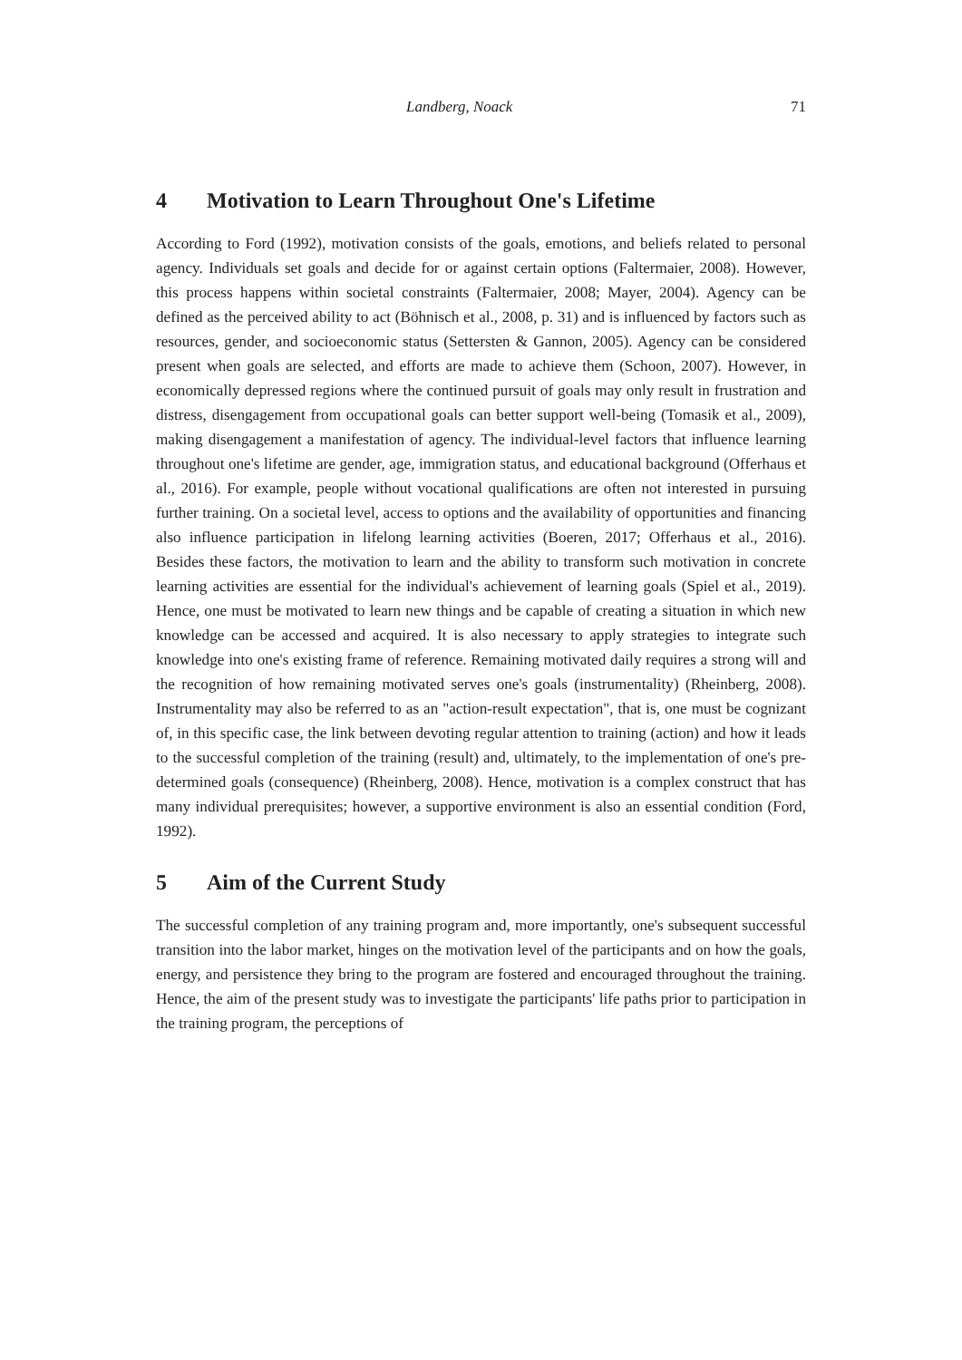Landberg, Noack 71
4 Motivation to Learn Throughout One's Lifetime
According to Ford (1992), motivation consists of the goals, emotions, and beliefs related to personal agency. Individuals set goals and decide for or against certain options (Faltermaier, 2008). However, this process happens within societal constraints (Faltermaier, 2008; Mayer, 2004). Agency can be defined as the perceived ability to act (Böhnisch et al., 2008, p. 31) and is influenced by factors such as resources, gender, and socioeconomic status (Settersten & Gannon, 2005). Agency can be considered present when goals are selected, and efforts are made to achieve them (Schoon, 2007). However, in economically depressed regions where the continued pursuit of goals may only result in frustration and distress, disengagement from occupational goals can better support well-being (Tomasik et al., 2009), making disengagement a manifestation of agency. The individual-level factors that influence learning throughout one's lifetime are gender, age, immigration status, and educational background (Offerhaus et al., 2016). For example, people without vocational qualifications are often not interested in pursuing further training. On a societal level, access to options and the availability of opportunities and financing also influence participation in lifelong learning activities (Boeren, 2017; Offerhaus et al., 2016). Besides these factors, the motivation to learn and the ability to transform such motivation in concrete learning activities are essential for the individual's achievement of learning goals (Spiel et al., 2019). Hence, one must be motivated to learn new things and be capable of creating a situation in which new knowledge can be accessed and acquired. It is also necessary to apply strategies to integrate such knowledge into one's existing frame of reference. Remaining motivated daily requires a strong will and the recognition of how remaining motivated serves one's goals (instrumentality) (Rheinberg, 2008). Instrumentality may also be referred to as an "action-result expectation", that is, one must be cognizant of, in this specific case, the link between devoting regular attention to training (action) and how it leads to the successful completion of the training (result) and, ultimately, to the implementation of one's pre-determined goals (consequence) (Rheinberg, 2008). Hence, motivation is a complex construct that has many individual prerequisites; however, a supportive environment is also an essential condition (Ford, 1992).
5 Aim of the Current Study
The successful completion of any training program and, more importantly, one's subsequent successful transition into the labor market, hinges on the motivation level of the participants and on how the goals, energy, and persistence they bring to the program are fostered and encouraged throughout the training. Hence, the aim of the present study was to investigate the participants' life paths prior to participation in the training program, the perceptions of